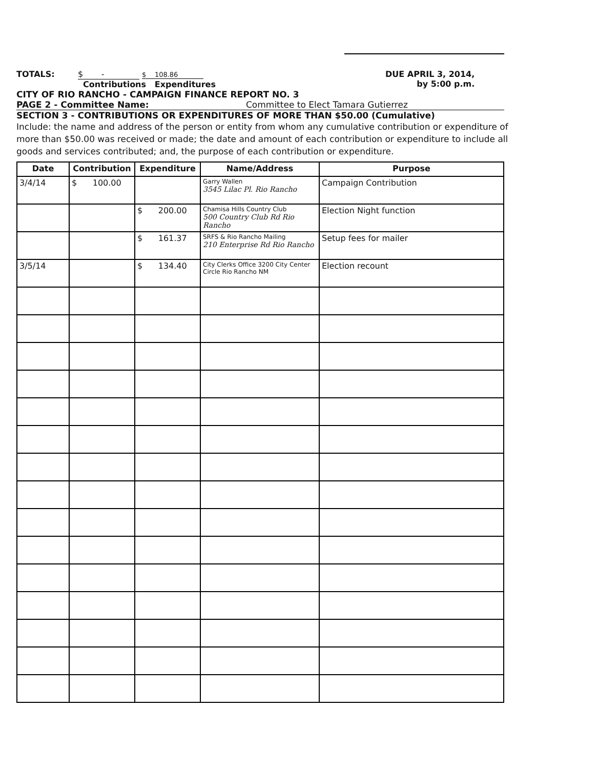TOTALS: $ - $ 108.86
Contributions Expenditures
DUE APRIL 3, 2014,
by 5:00 p.m.
CITY OF RIO RANCHO - CAMPAIGN FINANCE REPORT NO. 3
PAGE 2 - Committee Name: Committee to Elect Tamara Gutierrez
SECTION 3 - CONTRIBUTIONS OR EXPENDITURES OF MORE THAN $50.00 (Cumulative)
Include: the name and address of the person or entity from whom any cumulative contribution or expenditure of more than $50.00 was received or made; the date and amount of each contribution or expenditure to include all goods and services contributed; and, the purpose of each contribution or expenditure.
| Date | Contribution | Expenditure | Name/Address | Purpose |
| --- | --- | --- | --- | --- |
| 3/4/14 | $ 100.00 | | Garry Wallen 3545 Lilac Pl. Rio Rancho | Campaign Contribution |
| | | $ 200.00 | Chamisa Hills Country Club 500 Country Club Rd Rio Rancho | Election Night function |
| | | $ 161.37 | SRFS & Rio Rancho Mailing 210 Enterprise Rd Rio Rancho | Setup fees for mailer |
| 3/5/14 | | $ 134.40 | City Clerks Office 3200 City Center Circle Rio Rancho NM | Election recount |